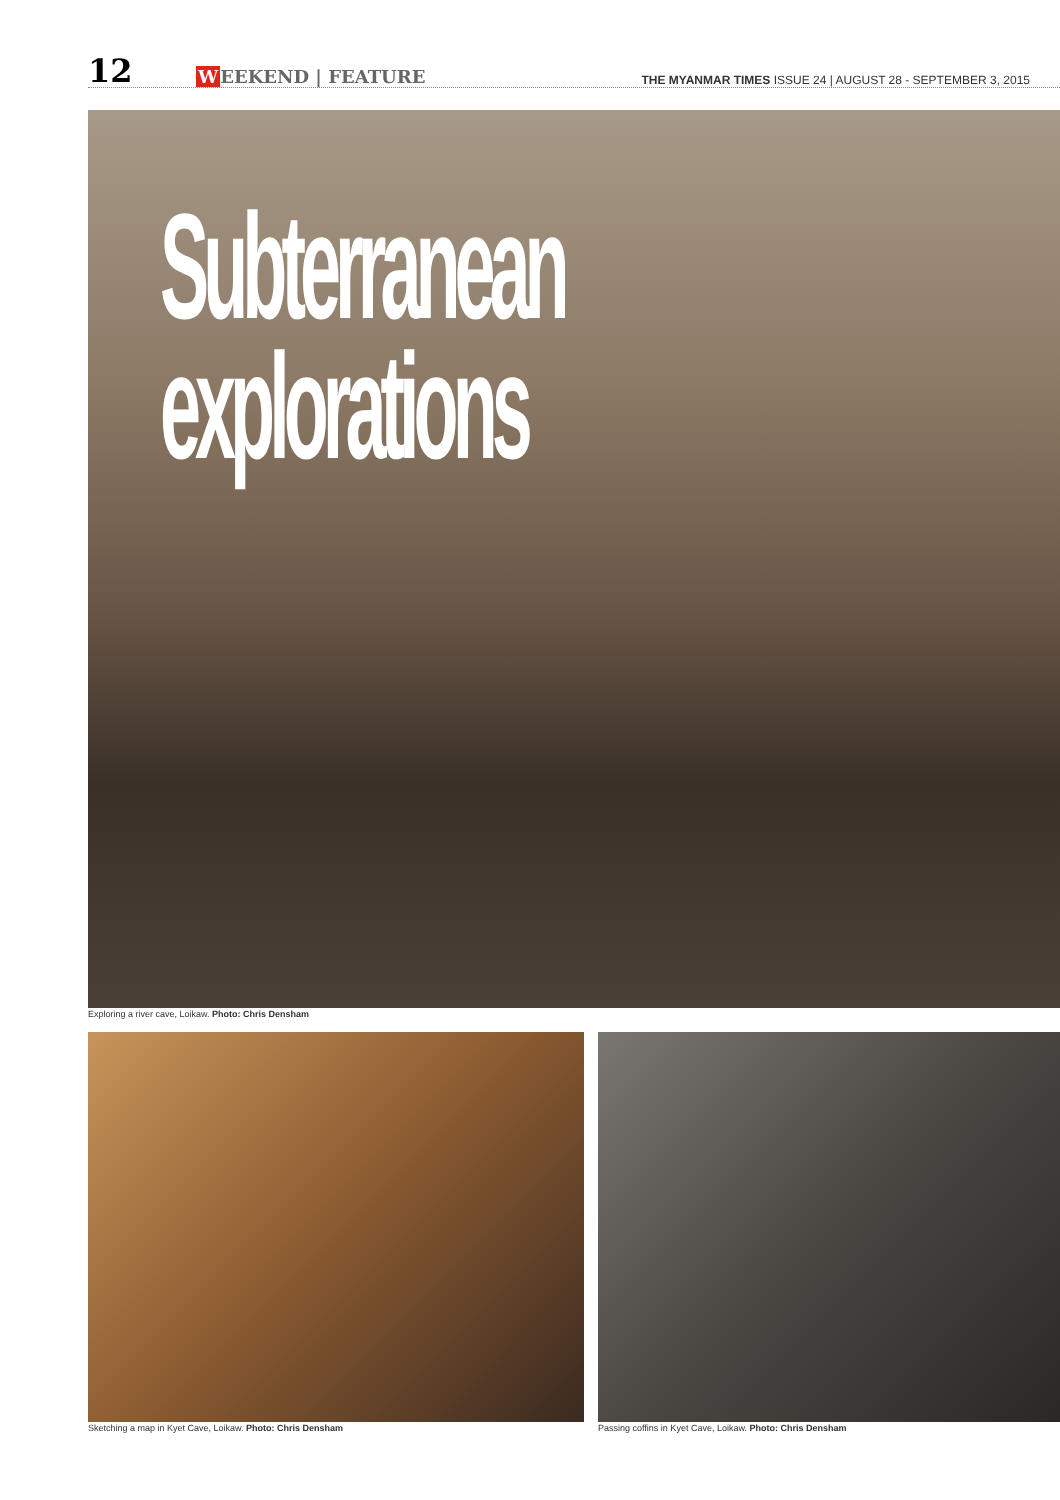12
WEEKEND | FEATURE THE MYANMAR TIMES ISSUE 24 | AUGUST 28 - SEPTEMBER 3, 2015
Subterranean
explorations
Exploring a river cave, Loikaw. Photo: Chris Densham
Sketching a map in Kyet Cave, Loikaw. Photo: Chris Densham
Passing coffins in Kyet Cave, Loikaw. Photo: Chris Densham